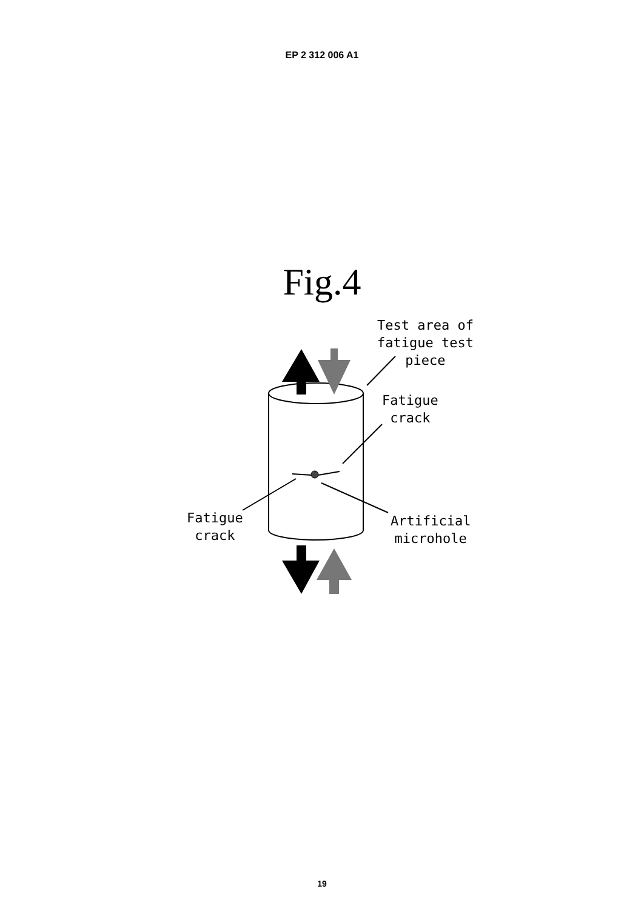EP 2 312 006 A1
Fig.4
Test area of
fatigue test
piece
Fatigue
crack
Fatigue
crack
Artificial
microhole
19